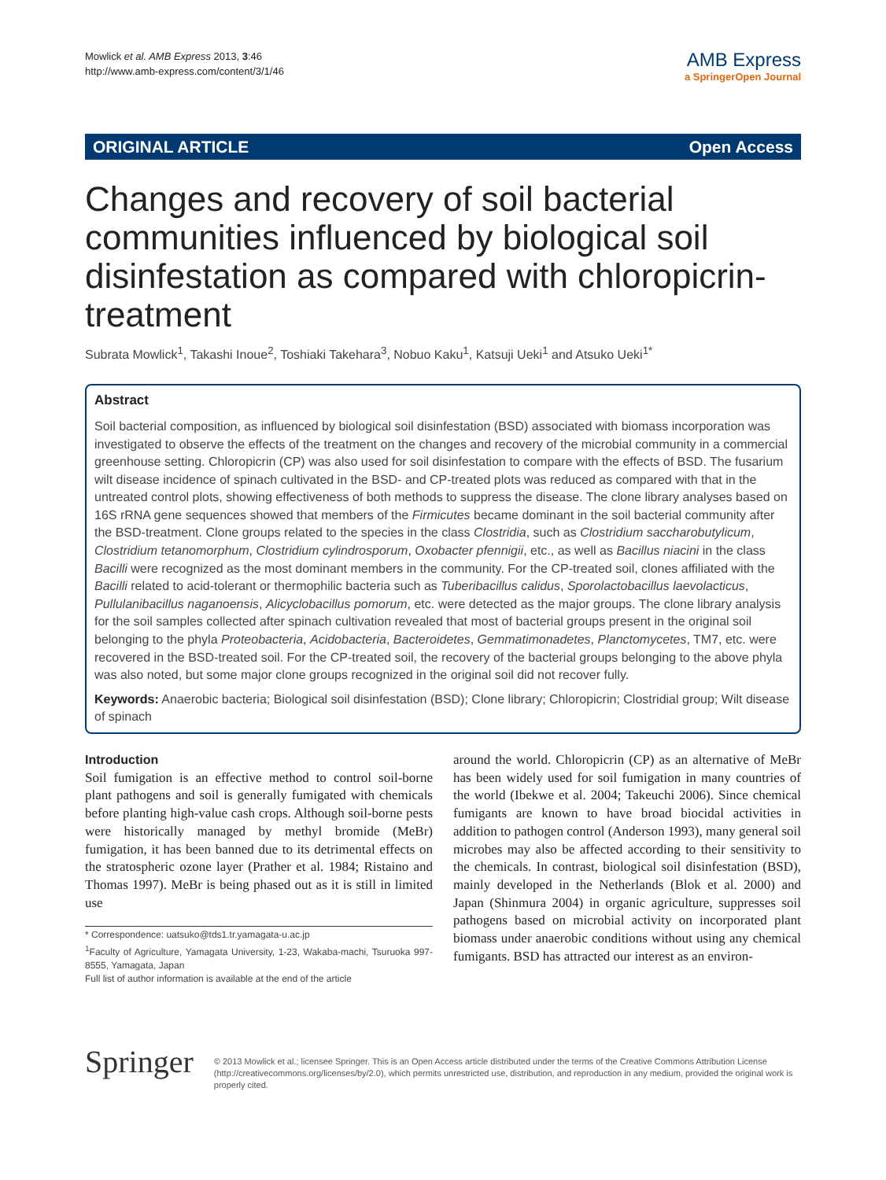Mowlick et al. AMB Express 2013, 3:46
http://www.amb-express.com/content/3/1/46
AMB Express
a SpringerOpen Journal
ORIGINAL ARTICLE Open Access
Changes and recovery of soil bacterial communities influenced by biological soil disinfestation as compared with chloropicrin-treatment
Subrata Mowlick<sup>1</sup>, Takashi Inoue<sup>2</sup>, Toshiaki Takehara<sup>3</sup>, Nobuo Kaku<sup>1</sup>, Katsuji Ueki<sup>1</sup> and Atsuko Ueki<sup>1*</sup>
Abstract
Soil bacterial composition, as influenced by biological soil disinfestation (BSD) associated with biomass incorporation was investigated to observe the effects of the treatment on the changes and recovery of the microbial community in a commercial greenhouse setting. Chloropicrin (CP) was also used for soil disinfestation to compare with the effects of BSD. The fusarium wilt disease incidence of spinach cultivated in the BSD- and CP-treated plots was reduced as compared with that in the untreated control plots, showing effectiveness of both methods to suppress the disease. The clone library analyses based on 16S rRNA gene sequences showed that members of the Firmicutes became dominant in the soil bacterial community after the BSD-treatment. Clone groups related to the species in the class Clostridia, such as Clostridium saccharobutylicum, Clostridium tetanomorphum, Clostridium cylindrosporum, Oxobacter pfennigii, etc., as well as Bacillus niacini in the class Bacilli were recognized as the most dominant members in the community. For the CP-treated soil, clones affiliated with the Bacilli related to acid-tolerant or thermophilic bacteria such as Tuberibacillus calidus, Sporolactobacillus laevolacticus, Pullulanibacillus naganoensis, Alicyclobacillus pomorum, etc. were detected as the major groups. The clone library analysis for the soil samples collected after spinach cultivation revealed that most of bacterial groups present in the original soil belonging to the phyla Proteobacteria, Acidobacteria, Bacteroidetes, Gemmatimonadetes, Planctomycetes, TM7, etc. were recovered in the BSD-treated soil. For the CP-treated soil, the recovery of the bacterial groups belonging to the above phyla was also noted, but some major clone groups recognized in the original soil did not recover fully.
Keywords: Anaerobic bacteria; Biological soil disinfestation (BSD); Clone library; Chloropicrin; Clostridial group; Wilt disease of spinach
Introduction
Soil fumigation is an effective method to control soil-borne plant pathogens and soil is generally fumigated with chemicals before planting high-value cash crops. Although soil-borne pests were historically managed by methyl bromide (MeBr) fumigation, it has been banned due to its detrimental effects on the stratospheric ozone layer (Prather et al. 1984; Ristaino and Thomas 1997). MeBr is being phased out as it is still in limited use
* Correspondence: uatsuko@tds1.tr.yamagata-u.ac.jp
<sup>1</sup> Faculty of Agriculture, Yamagata University, 1-23, Wakaba-machi, Tsuruoka 997-8555, Yamagata, Japan
Full list of author information is available at the end of the article
around the world. Chloropicrin (CP) as an alternative of MeBr has been widely used for soil fumigation in many countries of the world (Ibekwe et al. 2004; Takeuchi 2006). Since chemical fumigants are known to have broad biocidal activities in addition to pathogen control (Anderson 1993), many general soil microbes may also be affected according to their sensitivity to the chemicals. In contrast, biological soil disinfestation (BSD), mainly developed in the Netherlands (Blok et al. 2000) and Japan (Shinmura 2004) in organic agriculture, suppresses soil pathogens based on microbial activity on incorporated plant biomass under anaerobic conditions without using any chemical fumigants. BSD has attracted our interest as an environ-
Springer
© 2013 Mowlick et al.; licensee Springer. This is an Open Access article distributed under the terms of the Creative Commons Attribution License (http://creativecommons.org/licenses/by/2.0), which permits unrestricted use, distribution, and reproduction in any medium, provided the original work is properly cited.